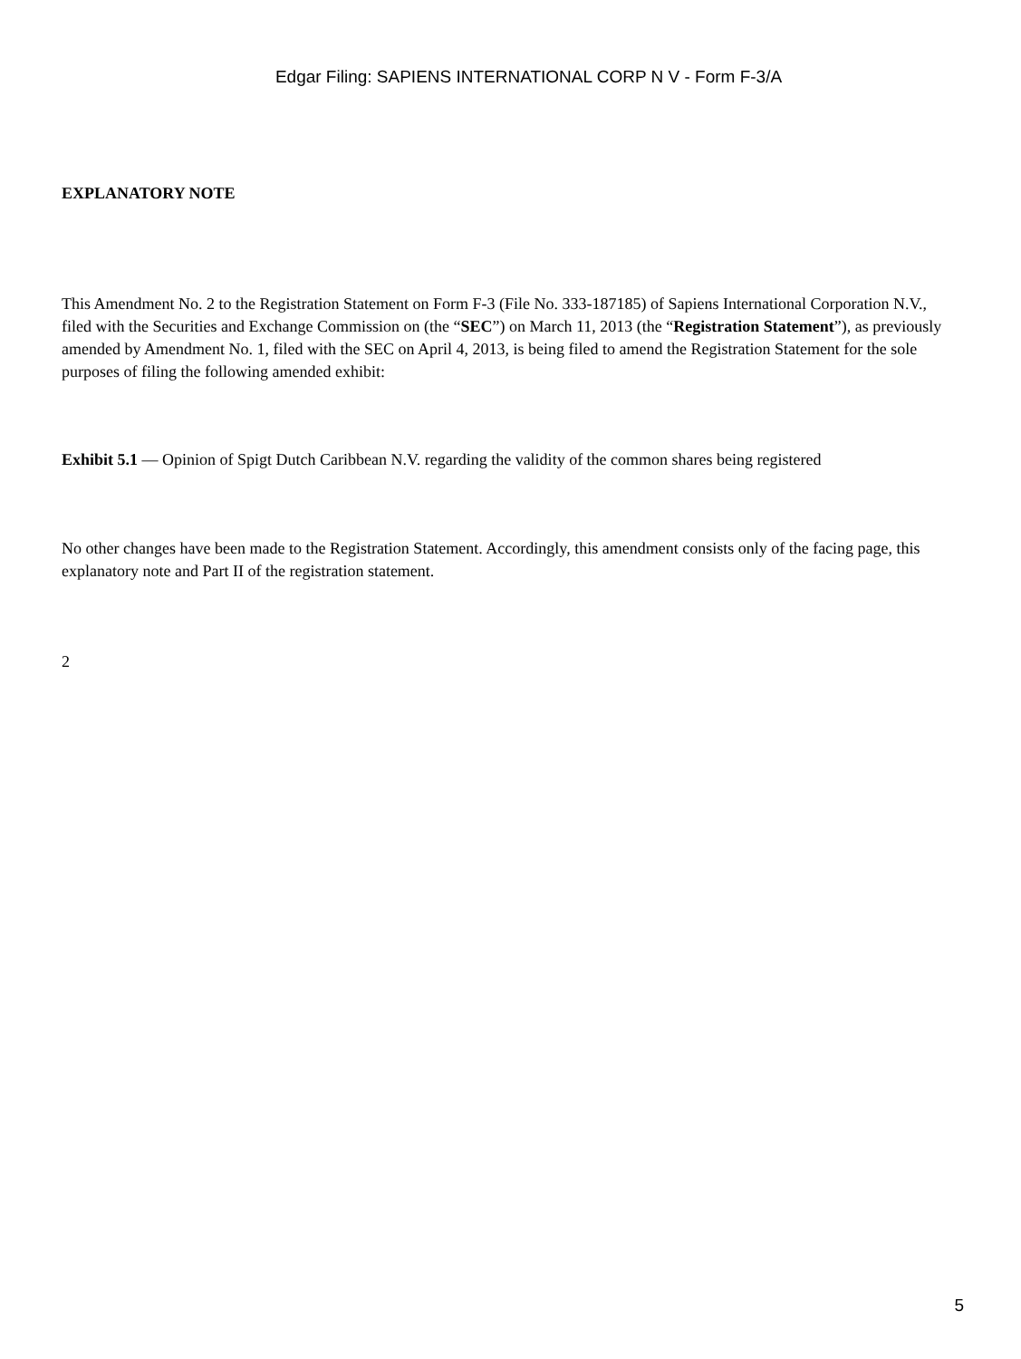Edgar Filing: SAPIENS INTERNATIONAL CORP N V - Form F-3/A
EXPLANATORY NOTE
This Amendment No. 2 to the Registration Statement on Form F-3 (File No. 333-187185) of Sapiens International Corporation N.V., filed with the Securities and Exchange Commission on (the “SEC”) on March 11, 2013 (the “Registration Statement”), as previously amended by Amendment No. 1, filed with the SEC on April 4, 2013, is being filed to amend the Registration Statement for the sole purposes of filing the following amended exhibit:
Exhibit 5.1 — Opinion of Spigt Dutch Caribbean N.V. regarding the validity of the common shares being registered
No other changes have been made to the Registration Statement. Accordingly, this amendment consists only of the facing page, this explanatory note and Part II of the registration statement.
2
5